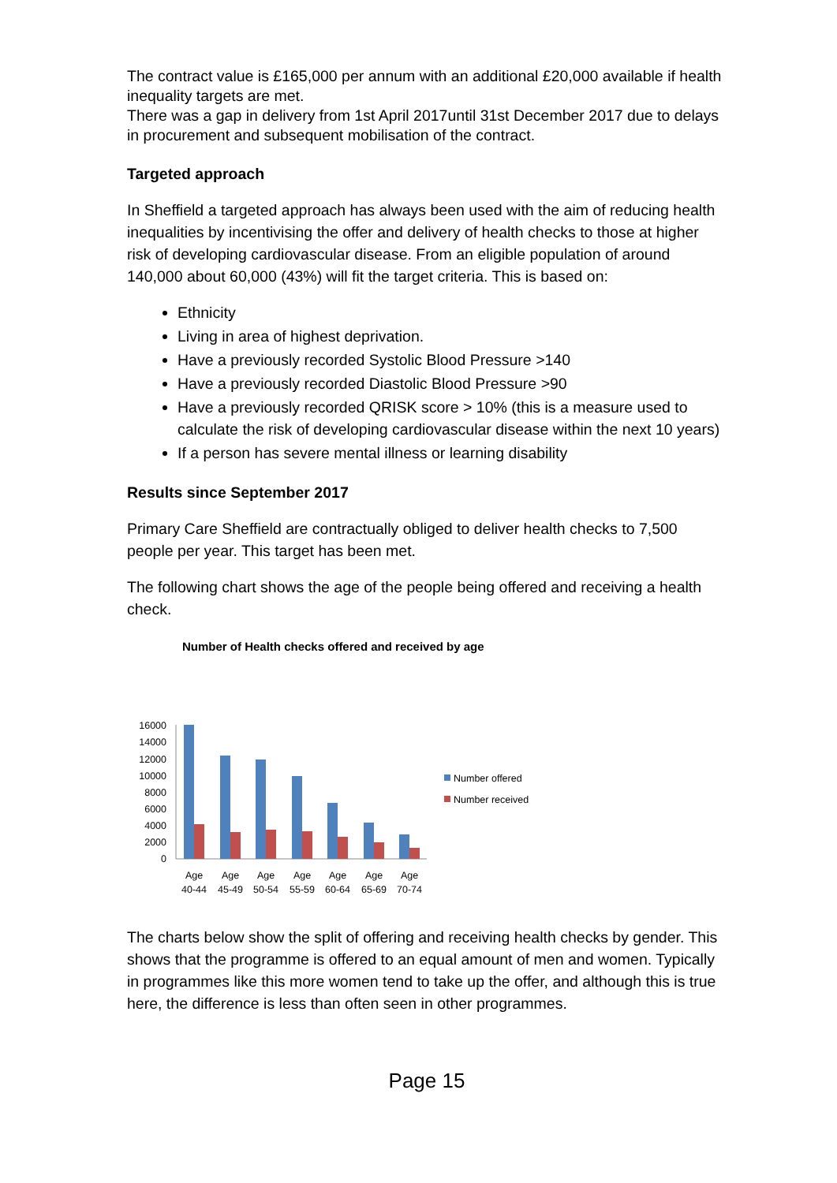The contract value is £165,000 per annum with an additional £20,000 available if health inequality targets are met.
There was a gap in delivery from 1st April 2017until 31st December 2017 due to delays in procurement and subsequent mobilisation of the contract.
Targeted approach
In Sheffield a targeted approach has always been used with the aim of reducing health inequalities by incentivising the offer and delivery of health checks to those at higher risk of developing cardiovascular disease. From an eligible population of around 140,000 about 60,000 (43%) will fit the target criteria. This is based on:
Ethnicity
Living in area of highest deprivation.
Have a previously recorded Systolic Blood Pressure >140
Have a previously recorded Diastolic Blood Pressure >90
Have a previously recorded QRISK score > 10% (this is a measure used to calculate the risk of developing cardiovascular disease within the next 10 years)
If a person has severe mental illness or learning disability
Results since September 2017
Primary Care Sheffield are contractually obliged to deliver health checks to 7,500 people per year. This target has been met.
The following chart shows the age of the people being offered and receiving a health check.
Number of Health checks offered and received by age
16000
14000
12000
10000
8000
6000
4000
2000
0
Age
40-44
Age
45-49
Age
50-54
Age
55-59
Age
60-64
Age
65-69
Age
70-74
Number offered
Number received
The charts below show the split of offering and receiving health checks by gender. This shows that the programme is offered to an equal amount of men and women. Typically in programmes like this more women tend to take up the offer, and although this is true here, the difference is less than often seen in other programmes.
Page 15